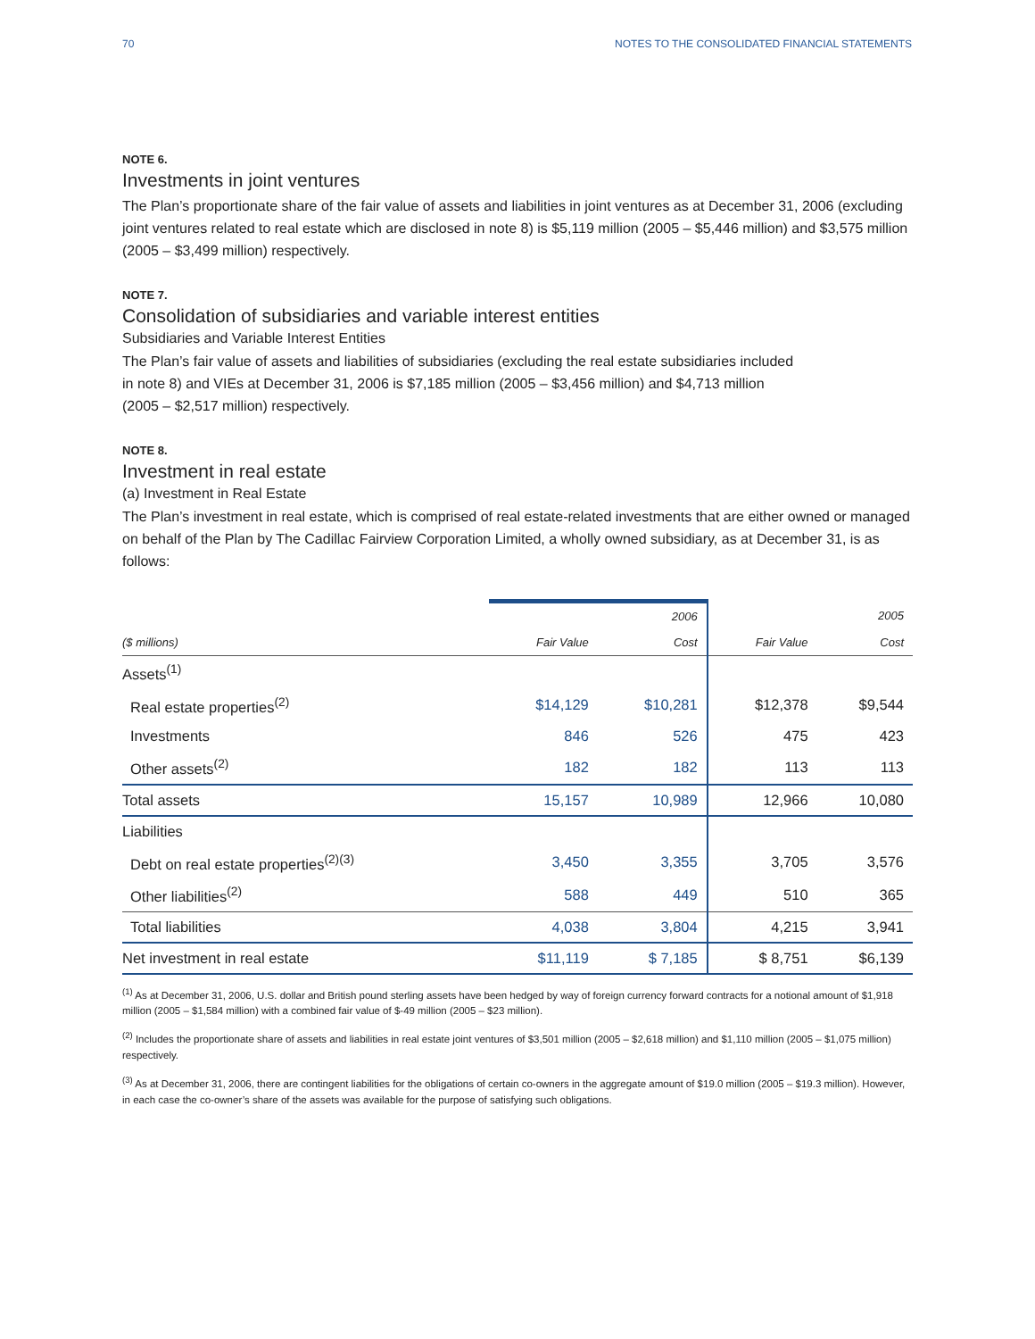70 NOTES TO THE CONSOLIDATED FINANCIAL STATEMENTS
NOTE 6.
Investments in joint ventures
The Plan’s proportionate share of the fair value of assets and liabilities in joint ventures as at December 31, 2006 (excluding joint ventures related to real estate which are disclosed in note 8) is $5,119 million (2005 – $5,446 million) and $3,575 million (2005 – $3,499 million) respectively.
NOTE 7.
Consolidation of subsidiaries and variable interest entities
Subsidiaries and Variable Interest Entities
The Plan’s fair value of assets and liabilities of subsidiaries (excluding the real estate subsidiaries included
in note 8) and VIEs at December 31, 2006 is $7,185 million (2005 – $3,456 million) and $4,713 million
(2005 – $2,517 million) respectively.
NOTE 8.
Investment in real estate
(a) Investment in Real Estate
The Plan’s investment in real estate, which is comprised of real estate-related investments that are either owned or managed on behalf of the Plan by The Cadillac Fairview Corporation Limited, a wholly owned subsidiary, as at December 31, is as follows:
| | | 2006 | | 2005 |
| --- | --- | --- | --- | --- |
| ($ millions) | Fair Value | Cost | Fair Value | Cost |
| Assets<sup>(1)</sup> | | | | |
| Real estate properties<sup>(2)</sup> | $14,129 | $10,281 | $12,378 | $9,544 |
| Investments | 846 | 526 | 475 | 423 |
| Other assets<sup>(2)</sup> | 182 | 182 | 113 | 113 |
| Total assets | 15,157 | 10,989 | 12,966 | 10,080 |
| Liabilities | | | | |
| Debt on real estate properties<sup>(2)(3)</sup> | 3,450 | 3,355 | 3,705 | 3,576 |
| Other liabilities<sup>(2)</sup> | 588 | 449 | 510 | 365 |
| Total liabilities | 4,038 | 3,804 | 4,215 | 3,941 |
| Net investment in real estate | $11,119 | $ 7,185 | $ 8,751 | $6,139 |
<sup>(1)</sup> As at December 31, 2006, U.S. dollar and British pound sterling assets have been hedged by way of foreign currency forward contracts for a notional amount of $1,918 million (2005 – $1,584 million) with a combined fair value of $-49 million (2005 – $23 million).
<sup>(2)</sup> Includes the proportionate share of assets and liabilities in real estate joint ventures of $3,501 million (2005 – $2,618 million) and $1,110 million (2005 – $1,075 million) respectively.
<sup>(3)</sup> As at December 31, 2006, there are contingent liabilities for the obligations of certain co-owners in the aggregate amount of $19.0 million (2005 – $19.3 million). However, in each case the co-owner’s share of the assets was available for the purpose of satisfying such obligations.